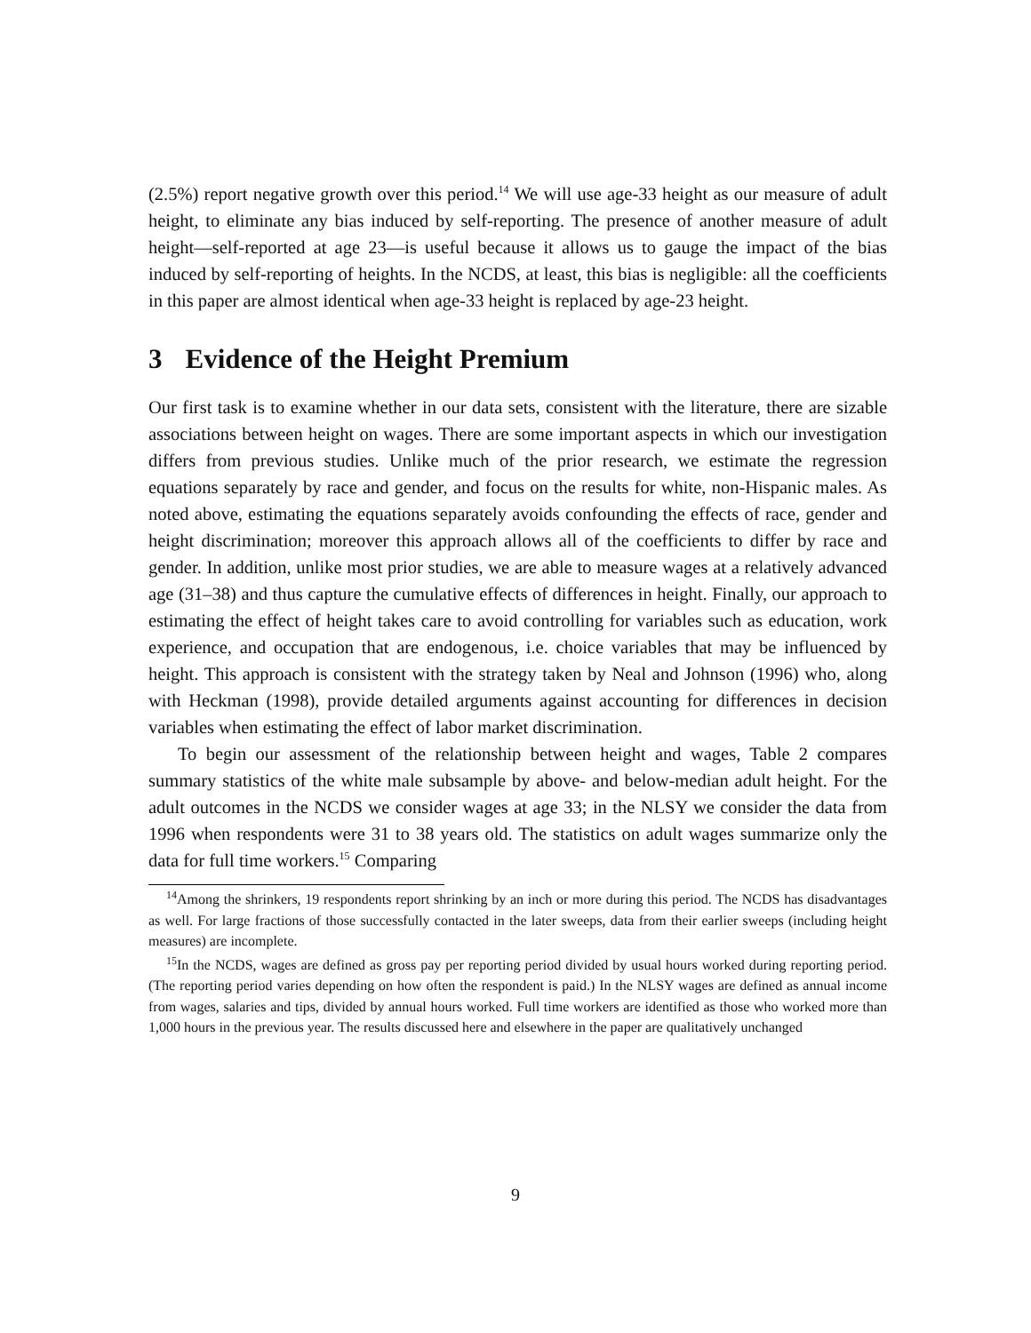(2.5%) report negative growth over this period.<sup>14</sup> We will use age-33 height as our measure of adult height, to eliminate any bias induced by self-reporting. The presence of another measure of adult height—self-reported at age 23—is useful because it allows us to gauge the impact of the bias induced by self-reporting of heights. In the NCDS, at least, this bias is negligible: all the coefficients in this paper are almost identical when age-33 height is replaced by age-23 height.
3 Evidence of the Height Premium
Our first task is to examine whether in our data sets, consistent with the literature, there are sizable associations between height on wages. There are some important aspects in which our investigation differs from previous studies. Unlike much of the prior research, we estimate the regression equations separately by race and gender, and focus on the results for white, non-Hispanic males. As noted above, estimating the equations separately avoids confounding the effects of race, gender and height discrimination; moreover this approach allows all of the coefficients to differ by race and gender. In addition, unlike most prior studies, we are able to measure wages at a relatively advanced age (31–38) and thus capture the cumulative effects of differences in height. Finally, our approach to estimating the effect of height takes care to avoid controlling for variables such as education, work experience, and occupation that are endogenous, i.e. choice variables that may be influenced by height. This approach is consistent with the strategy taken by Neal and Johnson (1996) who, along with Heckman (1998), provide detailed arguments against accounting for differences in decision variables when estimating the effect of labor market discrimination.
To begin our assessment of the relationship between height and wages, Table 2 compares summary statistics of the white male subsample by above- and below-median adult height. For the adult outcomes in the NCDS we consider wages at age 33; in the NLSY we consider the data from 1996 when respondents were 31 to 38 years old. The statistics on adult wages summarize only the data for full time workers.<sup>15</sup> Comparing
<sup>14</sup> Among the shrinkers, 19 respondents report shrinking by an inch or more during this period. The NCDS has disadvantages as well. For large fractions of those successfully contacted in the later sweeps, data from their earlier sweeps (including height measures) are incomplete.
<sup>15</sup> In the NCDS, wages are defined as gross pay per reporting period divided by usual hours worked during reporting period. (The reporting period varies depending on how often the respondent is paid.) In the NLSY wages are defined as annual income from wages, salaries and tips, divided by annual hours worked. Full time workers are identified as those who worked more than 1,000 hours in the previous year. The results discussed here and elsewhere in the paper are qualitatively unchanged
9